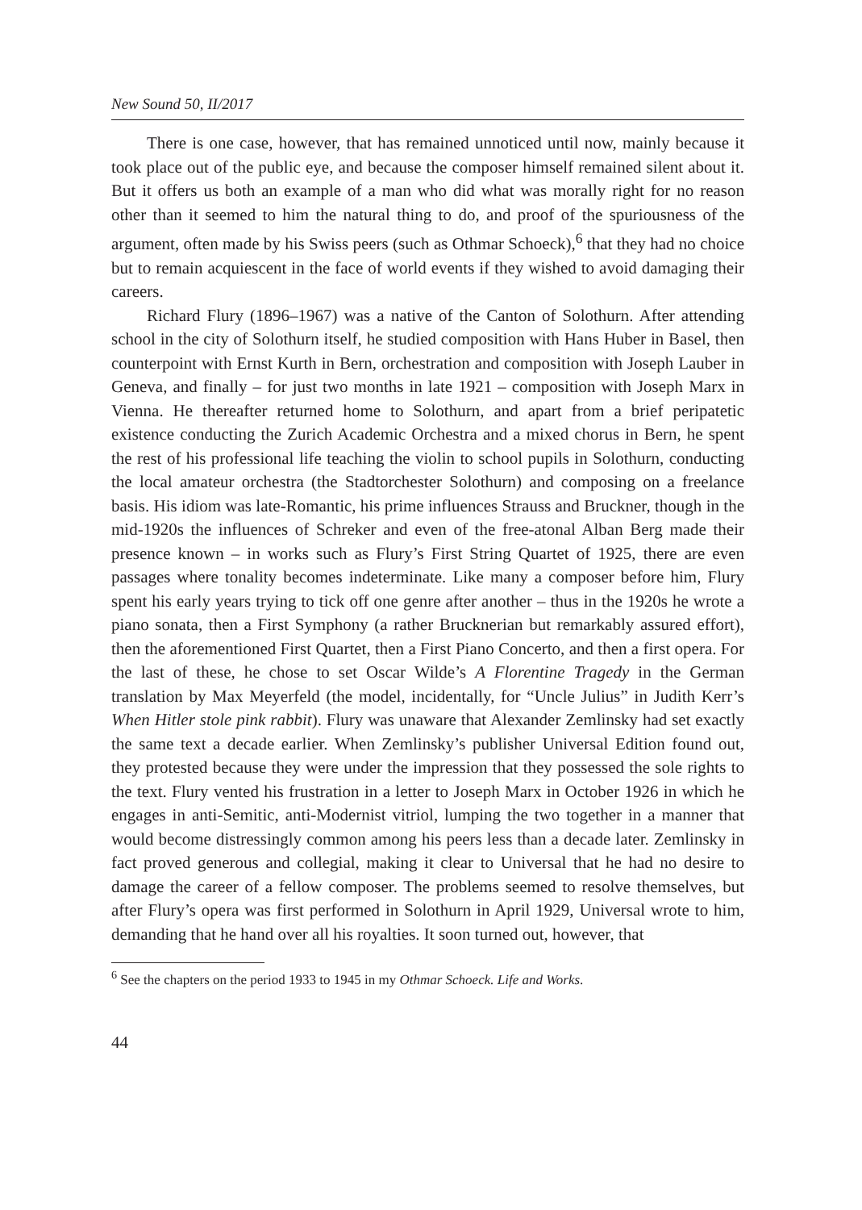New Sound 50, II/2017
There is one case, however, that has remained unnoticed until now, mainly because it took place out of the public eye, and because the composer himself remained silent about it. But it offers us both an example of a man who did what was morally right for no reason other than it seemed to him the natural thing to do, and proof of the spuriousness of the argument, often made by his Swiss peers (such as Othmar Schoeck),<sup>6</sup> that they had no choice but to remain acquiescent in the face of world events if they wished to avoid damaging their careers.
Richard Flury (1896–1967) was a native of the Canton of Solothurn. After attending school in the city of Solothurn itself, he studied composition with Hans Huber in Basel, then counterpoint with Ernst Kurth in Bern, orchestration and composition with Joseph Lauber in Geneva, and finally – for just two months in late 1921 – composition with Joseph Marx in Vienna. He thereafter returned home to Solothurn, and apart from a brief peripatetic existence conducting the Zurich Academic Orchestra and a mixed chorus in Bern, he spent the rest of his professional life teaching the violin to school pupils in Solothurn, conducting the local amateur orchestra (the Stadtorchester Solothurn) and composing on a freelance basis. His idiom was late-Romantic, his prime influences Strauss and Bruckner, though in the mid-1920s the influences of Schreker and even of the free-atonal Alban Berg made their presence known – in works such as Flury’s First String Quartet of 1925, there are even passages where tonality becomes indeterminate. Like many a composer before him, Flury spent his early years trying to tick off one genre after another – thus in the 1920s he wrote a piano sonata, then a First Symphony (a rather Brucknerian but remarkably assured effort), then the aforementioned First Quartet, then a First Piano Concerto, and then a first opera. For the last of these, he chose to set Oscar Wilde’s A Florentine Tragedy in the German translation by Max Meyerfeld (the model, incidentally, for “Uncle Julius” in Judith Kerr’s When Hitler stole pink rabbit). Flury was unaware that Alexander Zemlinsky had set exactly the same text a decade earlier. When Zemlinsky’s publisher Universal Edition found out, they protested because they were under the impression that they possessed the sole rights to the text. Flury vented his frustration in a letter to Joseph Marx in October 1926 in which he engages in anti-Semitic, anti-Modernist vitriol, lumping the two together in a manner that would become distressingly common among his peers less than a decade later. Zemlinsky in fact proved generous and collegial, making it clear to Universal that he had no desire to damage the career of a fellow composer. The problems seemed to resolve themselves, but after Flury’s opera was first performed in Solothurn in April 1929, Universal wrote to him, demanding that he hand over all his royalties. It soon turned out, however, that
<sup>6</sup> See the chapters on the period 1933 to 1945 in my Othmar Schoeck. Life and Works.
44